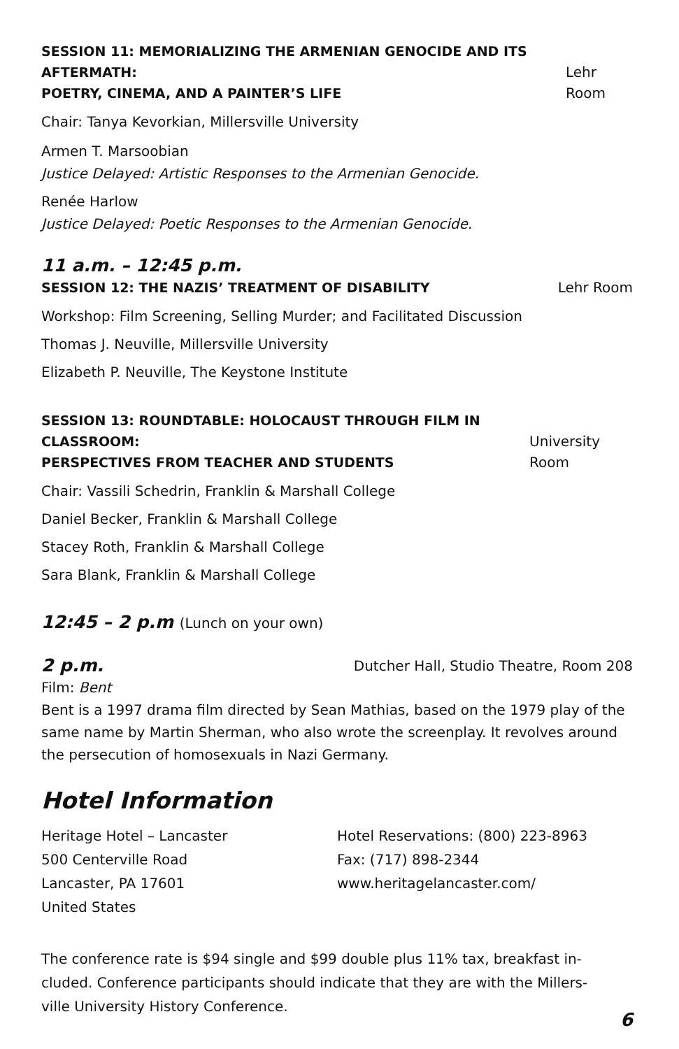SESSION 11: MEMORIALIZING THE ARMENIAN GENOCIDE AND ITS AFTERMATH:
POETRY, CINEMA, AND A PAINTER’S LIFE Lehr Room
Chair: Tanya Kevorkian, Millersville University
Armen T. Marsoobian
Justice Delayed: Artistic Responses to the Armenian Genocide.
Renée Harlow
Justice Delayed: Poetic Responses to the Armenian Genocide.
11 a.m. – 12:45 p.m.
SESSION 12: THE NAZIS’ TREATMENT OF DISABILITY Lehr Room
Workshop: Film Screening, Selling Murder; and Facilitated Discussion
Thomas J. Neuville, Millersville University
Elizabeth P. Neuville, The Keystone Institute
SESSION 13: ROUNDTABLE: HOLOCAUST THROUGH FILM IN CLASSROOM:
PERSPECTIVES FROM TEACHER AND STUDENTS University Room
Chair: Vassili Schedrin, Franklin & Marshall College
Daniel Becker, Franklin & Marshall College
Stacey Roth, Franklin & Marshall College
Sara Blank, Franklin & Marshall College
12:45 – 2 p.m (Lunch on your own)
2 p.m. Dutcher Hall, Studio Theatre, Room 208
Film: Bent
Bent is a 1997 drama film directed by Sean Mathias, based on the 1979 play of the same name by Martin Sherman, who also wrote the screenplay. It revolves around the persecution of homosexuals in Nazi Germany.
Hotel Information
Heritage Hotel – Lancaster
500 Centerville Road
Lancaster, PA 17601
United States
Hotel Reservations: (800) 223-8963
Fax: (717) 898-2344
www.heritagelancaster.com/
The conference rate is $94 single and $99 double plus 11% tax, breakfast in-cluded. Conference participants should indicate that they are with the Millers-ville University History Conference.
6